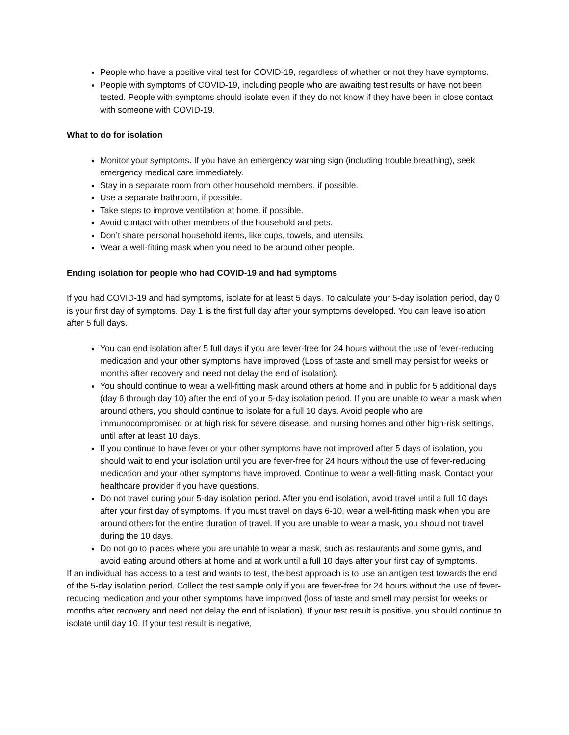People who have a positive viral test for COVID-19, regardless of whether or not they have symptoms.
People with symptoms of COVID-19, including people who are awaiting test results or have not been tested. People with symptoms should isolate even if they do not know if they have been in close contact with someone with COVID-19.
What to do for isolation
Monitor your symptoms. If you have an emergency warning sign (including trouble breathing), seek emergency medical care immediately.
Stay in a separate room from other household members, if possible.
Use a separate bathroom, if possible.
Take steps to improve ventilation at home, if possible.
Avoid contact with other members of the household and pets.
Don’t share personal household items, like cups, towels, and utensils.
Wear a well-fitting mask when you need to be around other people.
Ending isolation for people who had COVID-19 and had symptoms
If you had COVID-19 and had symptoms, isolate for at least 5 days. To calculate your 5-day isolation period, day 0 is your first day of symptoms. Day 1 is the first full day after your symptoms developed. You can leave isolation after 5 full days.
You can end isolation after 5 full days if you are fever-free for 24 hours without the use of fever-reducing medication and your other symptoms have improved (Loss of taste and smell may persist for weeks or months after recovery and need not delay the end of isolation).
You should continue to wear a well-fitting mask around others at home and in public for 5 additional days (day 6 through day 10) after the end of your 5-day isolation period. If you are unable to wear a mask when around others, you should continue to isolate for a full 10 days. Avoid people who are immunocompromised or at high risk for severe disease, and nursing homes and other high-risk settings, until after at least 10 days.
If you continue to have fever or your other symptoms have not improved after 5 days of isolation, you should wait to end your isolation until you are fever-free for 24 hours without the use of fever-reducing medication and your other symptoms have improved. Continue to wear a well-fitting mask. Contact your healthcare provider if you have questions.
Do not travel during your 5-day isolation period. After you end isolation, avoid travel until a full 10 days after your first day of symptoms. If you must travel on days 6-10, wear a well-fitting mask when you are around others for the entire duration of travel. If you are unable to wear a mask, you should not travel during the 10 days.
Do not go to places where you are unable to wear a mask, such as restaurants and some gyms, and avoid eating around others at home and at work until a full 10 days after your first day of symptoms.
If an individual has access to a test and wants to test, the best approach is to use an antigen test towards the end of the 5-day isolation period. Collect the test sample only if you are fever-free for 24 hours without the use of fever-reducing medication and your other symptoms have improved (loss of taste and smell may persist for weeks or months after recovery and need not delay the end of isolation). If your test result is positive, you should continue to isolate until day 10. If your test result is negative,